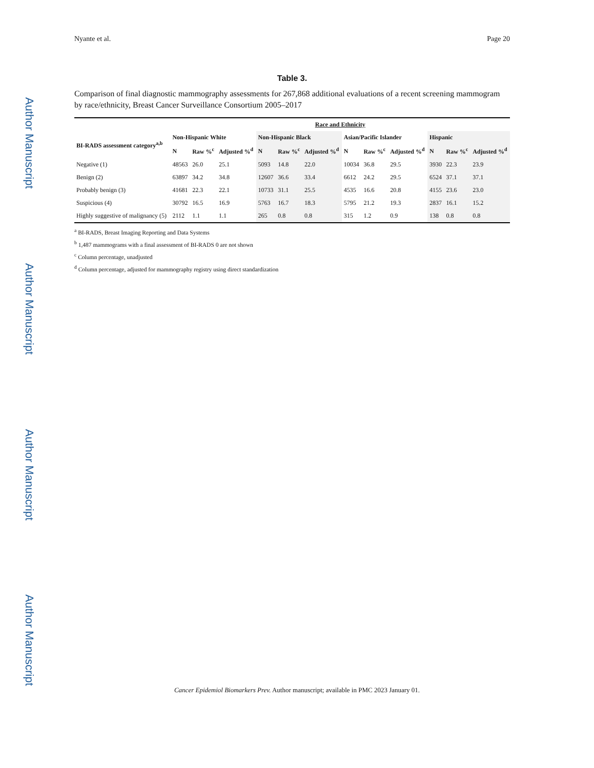Author Manuscript
Author Manuscript
Author Manuscript
Author Manuscript
Nyante et al. Page 20
Table 3.
Comparison of final diagnostic mammography assessments for 267,868 additional evaluations of a recent screening mammogram by race/ethnicity, Breast Cancer Surveillance Consortium 2005–2017
| | Race and Ethnicity | | | | | | | | | | | |
| --- | --- | --- | --- | --- | --- | --- | --- | --- | --- | --- | --- | --- |
| BI-RADS assessment category<sup>a,b</sup> | Non-Hispanic White | | | Non-Hispanic Black | | | Asian/Pacific Islander | | | Hispanic | | |
| | N | Raw %<sup>c</sup> | Adjusted %<sup>d</sup> | N | Raw %<sup>c</sup> | Adjusted %<sup>d</sup> | N | Raw %<sup>c</sup> | Adjusted %<sup>d</sup> | N | Raw %<sup>c</sup> | Adjusted %<sup>d</sup> |
| Negative (1) | 48563 | 26.0 | 25.1 | 5093 | 14.8 | 22.0 | 10034 | 36.8 | 29.5 | 3930 | 22.3 | 23.9 |
| Benign (2) | 63897 | 34.2 | 34.8 | 12607 | 36.6 | 33.4 | 6612 | 24.2 | 29.5 | 6524 | 37.1 | 37.1 |
| Probably benign (3) | 41681 | 22.3 | 22.1 | 10733 | 31.1 | 25.5 | 4535 | 16.6 | 20.8 | 4155 | 23.6 | 23.0 |
| Suspicious (4) | 30792 | 16.5 | 16.9 | 5763 | 16.7 | 18.3 | 5795 | 21.2 | 19.3 | 2837 | 16.1 | 15.2 |
| Highly suggestive of malignancy (5) | 2112 | 1.1 | 1.1 | 265 | 0.8 | 0.8 | 315 | 1.2 | 0.9 | 138 | 0.8 | 0.8 |
<sup>a</sup> BI-RADS, Breast Imaging Reporting and Data Systems
<sup>b</sup> 1,487 mammograms with a final assessment of BI-RADS 0 are not shown
<sup>c</sup> Column percentage, unadjusted
<sup>d</sup> Column percentage, adjusted for mammography registry using direct standardization
Cancer Epidemiol Biomarkers Prev. Author manuscript; available in PMC 2023 January 01.